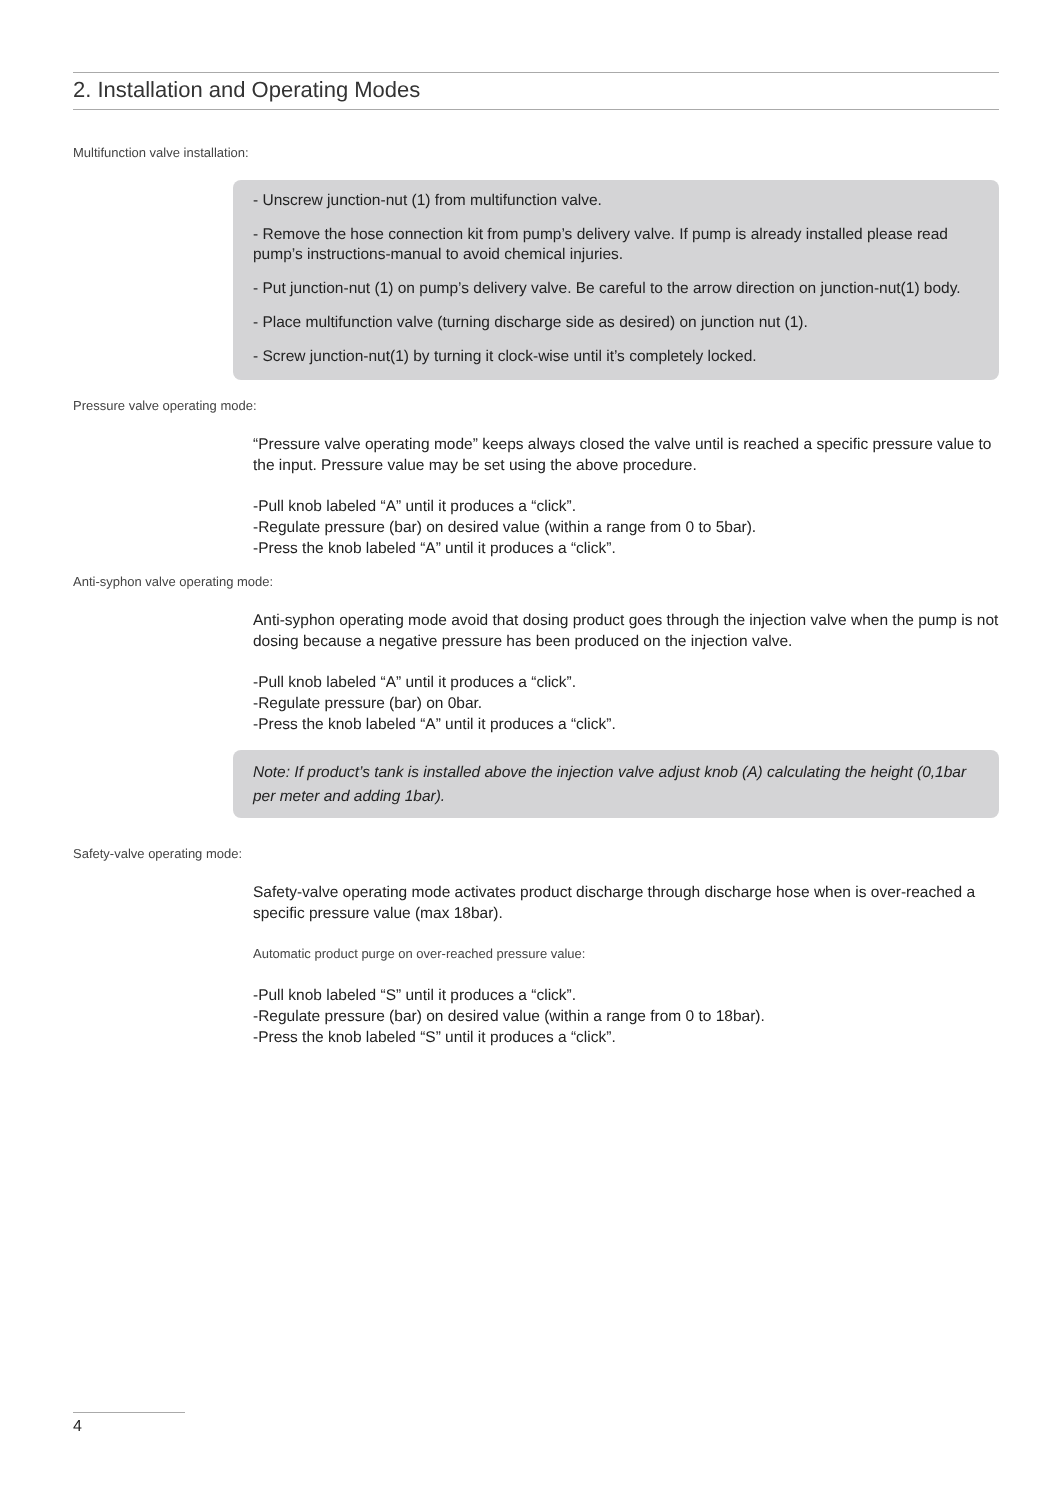2. Installation and Operating Modes
Multifunction valve installation:
- Unscrew junction-nut (1) from multifunction valve.
- Remove the hose connection kit from pump’s delivery valve. If pump is already installed please read pump’s instructions-manual to avoid chemical injuries.
- Put junction-nut (1) on pump’s delivery valve. Be careful to the arrow direction on junction-nut(1) body.
- Place multifunction valve (turning discharge side as desired) on junction nut (1).
- Screw junction-nut(1) by turning it clock-wise until it’s completely locked.
Pressure valve operating mode:
“Pressure valve operating mode” keeps always closed the valve until is reached a specific pressure value to the input. Pressure value may be set using the above procedure.
-Pull knob labeled “A” until it produces a “click”.
-Regulate pressure (bar) on desired value (within a range from 0 to 5bar).
-Press the knob labeled “A” until it produces a “click”.
Anti-syphon valve operating mode:
Anti-syphon operating mode avoid that dosing product goes through the injection valve when the pump is not dosing because a negative pressure has been produced on the injection valve.
-Pull knob labeled “A” until it produces a “click”.
-Regulate pressure (bar) on 0bar.
-Press the knob labeled “A” until it produces a “click”.
Note: If product’s tank is installed above the injection valve adjust knob (A) calculating the height (0,1bar per meter and adding 1bar).
Safety-valve operating mode:
Safety-valve operating mode activates product discharge through discharge hose when is over-reached a specific pressure value (max 18bar).
Automatic product purge on over-reached pressure value:
-Pull knob labeled “S” until it produces a “click”.
-Regulate pressure (bar) on desired value (within a range from 0 to 18bar).
-Press the knob labeled “S” until it produces a “click”.
4